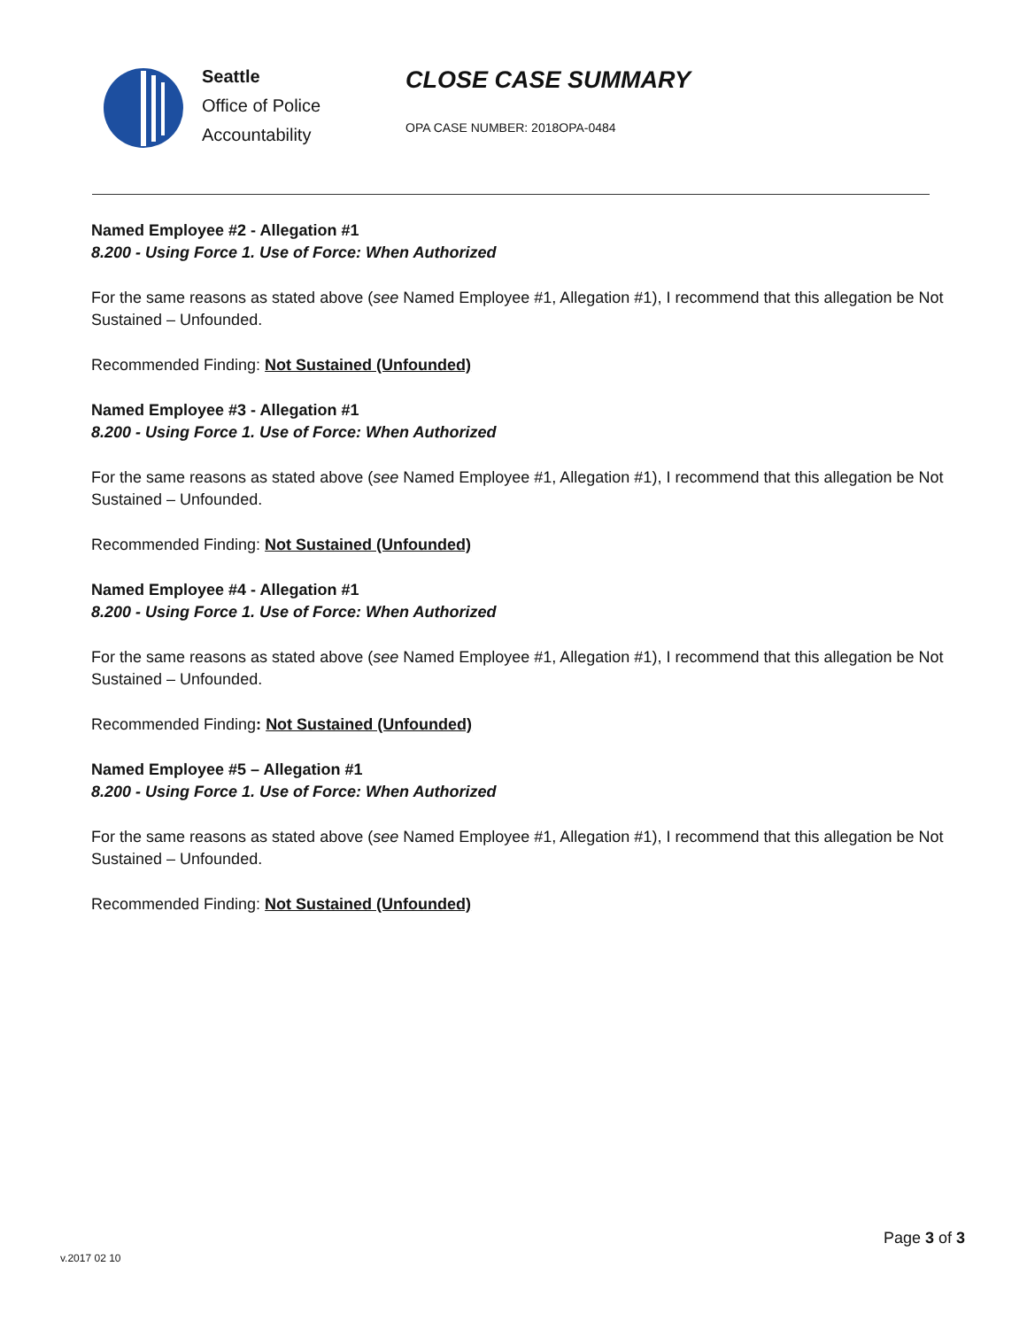Seattle
Office of Police
Accountability
CLOSE CASE SUMMARY
OPA CASE NUMBER: 2018OPA-0484
Named Employee #2 - Allegation #1
8.200 - Using Force 1. Use of Force: When Authorized
For the same reasons as stated above (see Named Employee #1, Allegation #1), I recommend that this allegation be Not Sustained – Unfounded.
Recommended Finding: Not Sustained (Unfounded)
Named Employee #3 - Allegation #1
8.200 - Using Force 1. Use of Force: When Authorized
For the same reasons as stated above (see Named Employee #1, Allegation #1), I recommend that this allegation be Not Sustained – Unfounded.
Recommended Finding: Not Sustained (Unfounded)
Named Employee #4 - Allegation #1
8.200 - Using Force 1. Use of Force: When Authorized
For the same reasons as stated above (see Named Employee #1, Allegation #1), I recommend that this allegation be Not Sustained – Unfounded.
Recommended Finding: Not Sustained (Unfounded)
Named Employee #5 – Allegation #1
8.200 - Using Force 1. Use of Force: When Authorized
For the same reasons as stated above (see Named Employee #1, Allegation #1), I recommend that this allegation be Not Sustained – Unfounded.
Recommended Finding: Not Sustained (Unfounded)
Page 3 of 3
v.2017 02 10